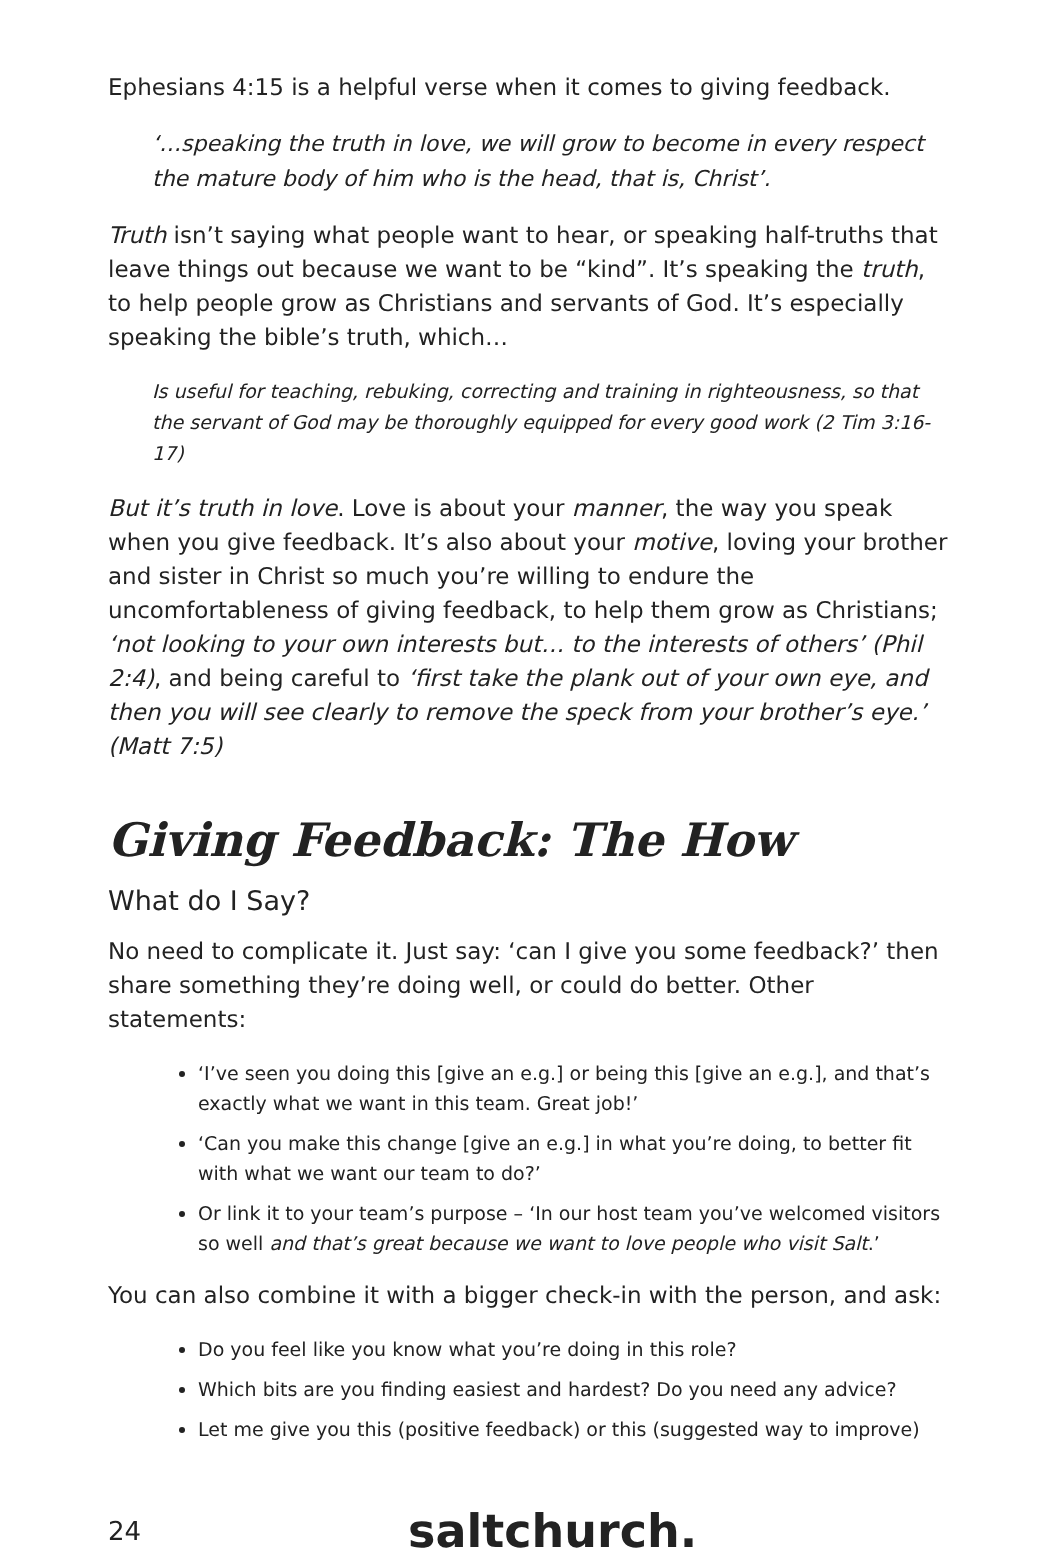Ephesians 4:15 is a helpful verse when it comes to giving feedback.
‘…speaking the truth in love, we will grow to become in every respect the mature body of him who is the head, that is, Christ’.
Truth isn’t saying what people want to hear, or speaking half-truths that leave things out because we want to be “kind”. It’s speaking the truth, to help people grow as Christians and servants of God. It’s especially speaking the bible’s truth, which…
Is useful for teaching, rebuking, correcting and training in righteousness, so that the servant of God may be thoroughly equipped for every good work (2 Tim 3:16-17)
But it’s truth in love. Love is about your manner, the way you speak when you give feedback. It’s also about your motive, loving your brother and sister in Christ so much you’re willing to endure the uncomfortableness of giving feedback, to help them grow as Christians; ‘not looking to your own interests but… to the interests of others’ (Phil 2:4), and being careful to ‘first take the plank out of your own eye, and then you will see clearly to remove the speck from your brother’s eye.’ (Matt 7:5)
Giving Feedback: The How
What do I Say?
No need to complicate it. Just say: ‘can I give you some feedback?’ then share something they’re doing well, or could do better. Other statements:
‘I’ve seen you doing this [give an e.g.] or being this [give an e.g.], and that’s exactly what we want in this team. Great job!’
‘Can you make this change [give an e.g.] in what you’re doing, to better fit with what we want our team to do?’
Or link it to your team’s purpose – ‘In our host team you’ve welcomed visitors so well and that’s great because we want to love people who visit Salt.’
You can also combine it with a bigger check-in with the person, and ask:
Do you feel like you know what you’re doing in this role?
Which bits are you finding easiest and hardest? Do you need any advice?
Let me give you this (positive feedback) or this (suggested way to improve)
24
saltchurch.